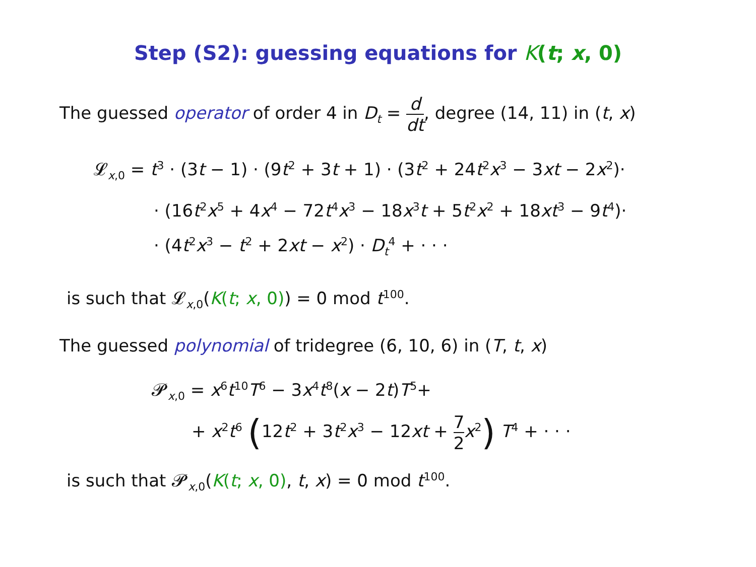Step (S2): guessing equations for K(t; x, 0)
The guessed operator of order 4 in D<sub>t</sub> = d dt, degree (14, 11) in (t, x)
𝓛<sub>x,0</sub> = t<sup>3</sup> · (3t − 1) · (9t<sup>2</sup> + 3t + 1) · (3t<sup>2</sup> + 24t<sup>2</sup>x<sup>3</sup> − 3xt − 2x<sup>2</sup>)·
· (16t<sup>2</sup>x<sup>5</sup> + 4x<sup>4</sup> − 72t<sup>4</sup>x<sup>3</sup> − 18x<sup>3</sup>t + 5t<sup>2</sup>x<sup>2</sup> + 18xt<sup>3</sup> − 9t<sup>4</sup>)·
· (4t<sup>2</sup>x<sup>3</sup> − t<sup>2</sup> + 2xt − x<sup>2</sup>) · D<sub>t</sub><sup>4</sup> + · · ·
is such that 𝓛<sub>x,0</sub>(K(t; x, 0)) = 0 mod t<sup>100</sup>.
The guessed polynomial of tridegree (6, 10, 6) in (T, t, x)
𝓟<sub>x,0</sub> = x<sup>6</sup>t<sup>10</sup>T<sup>6</sup> − 3x<sup>4</sup>t<sup>8</sup>(x − 2t)T<sup>5</sup>+
+ x<sup>2</sup>t<sup>6</sup> (12t<sup>2</sup> + 3t<sup>2</sup>x<sup>3</sup> − 12xt + 7 2 x<sup>2</sup>) T<sup>4</sup> + · · ·
is such that 𝓟<sub>x,0</sub>(K(t; x, 0), t, x) = 0 mod t<sup>100</sup>.